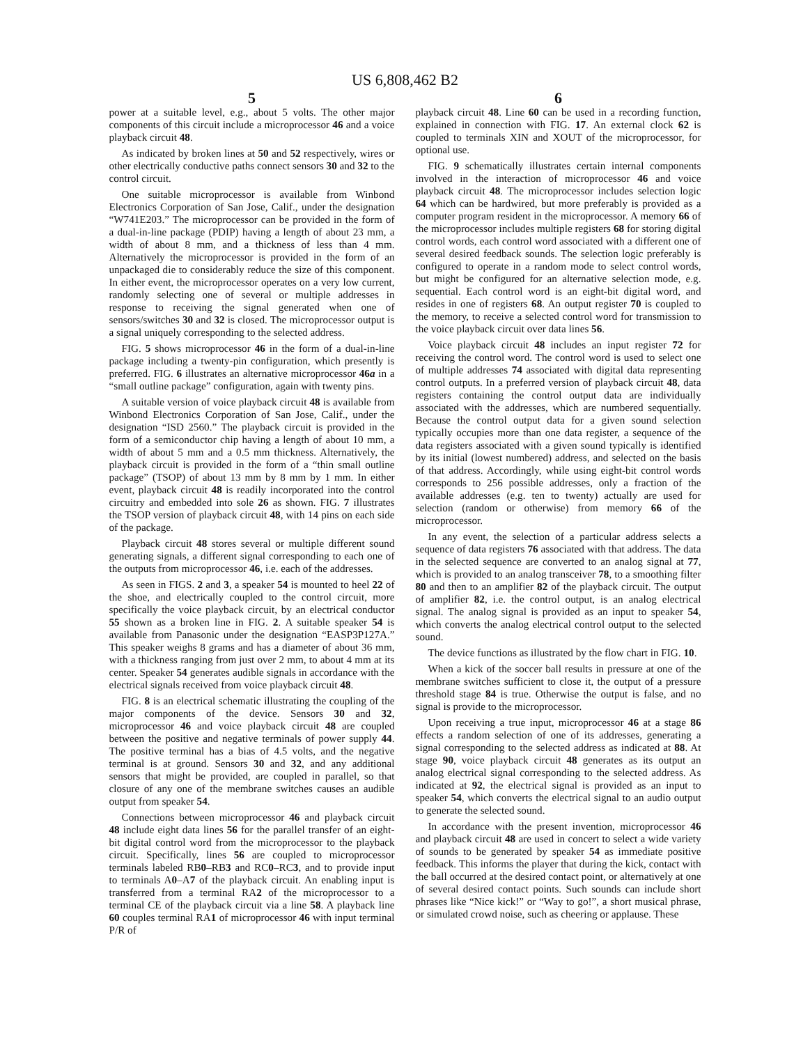US 6,808,462 B2
5
power at a suitable level, e.g., about 5 volts. The other major components of this circuit include a microprocessor 46 and a voice playback circuit 48.
As indicated by broken lines at 50 and 52 respectively, wires or other electrically conductive paths connect sensors 30 and 32 to the control circuit.
One suitable microprocessor is available from Winbond Electronics Corporation of San Jose, Calif., under the designation “W741E203.” The microprocessor can be provided in the form of a dual-in-line package (PDIP) having a length of about 23 mm, a width of about 8 mm, and a thickness of less than 4 mm. Alternatively the microprocessor is provided in the form of an unpackaged die to considerably reduce the size of this component. In either event, the microprocessor operates on a very low current, randomly selecting one of several or multiple addresses in response to receiving the signal generated when one of sensors/switches 30 and 32 is closed. The microprocessor output is a signal uniquely corresponding to the selected address.
FIG. 5 shows microprocessor 46 in the form of a dual-in-line package including a twenty-pin configuration, which presently is preferred. FIG. 6 illustrates an alternative microprocessor 46a in a “small outline package” configuration, again with twenty pins.
A suitable version of voice playback circuit 48 is available from Winbond Electronics Corporation of San Jose, Calif., under the designation “ISD 2560.” The playback circuit is provided in the form of a semiconductor chip having a length of about 10 mm, a width of about 5 mm and a 0.5 mm thickness. Alternatively, the playback circuit is provided in the form of a “thin small outline package” (TSOP) of about 13 mm by 8 mm by 1 mm. In either event, playback circuit 48 is readily incorporated into the control circuitry and embedded into sole 26 as shown. FIG. 7 illustrates the TSOP version of playback circuit 48, with 14 pins on each side of the package.
Playback circuit 48 stores several or multiple different sound generating signals, a different signal corresponding to each one of the outputs from microprocessor 46, i.e. each of the addresses.
As seen in FIGS. 2 and 3, a speaker 54 is mounted to heel 22 of the shoe, and electrically coupled to the control circuit, more specifically the voice playback circuit, by an electrical conductor 55 shown as a broken line in FIG. 2. A suitable speaker 54 is available from Panasonic under the designation “EASP3P127A.” This speaker weighs 8 grams and has a diameter of about 36 mm, with a thickness ranging from just over 2 mm, to about 4 mm at its center. Speaker 54 generates audible signals in accordance with the electrical signals received from voice playback circuit 48.
FIG. 8 is an electrical schematic illustrating the coupling of the major components of the device. Sensors 30 and 32, microprocessor 46 and voice playback circuit 48 are coupled between the positive and negative terminals of power supply 44. The positive terminal has a bias of 4.5 volts, and the negative terminal is at ground. Sensors 30 and 32, and any additional sensors that might be provided, are coupled in parallel, so that closure of any one of the membrane switches causes an audible output from speaker 54.
Connections between microprocessor 46 and playback circuit 48 include eight data lines 56 for the parallel transfer of an eight-bit digital control word from the microprocessor to the playback circuit. Specifically, lines 56 are coupled to microprocessor terminals labeled RB0–RB3 and RC0–RC3, and to provide input to terminals A0–A7 of the playback circuit. An enabling input is transferred from a terminal RA2 of the microprocessor to a terminal CE of the playback circuit via a line 58. A playback line 60 couples terminal RA1 of microprocessor 46 with input terminal P/R of
6
playback circuit 48. Line 60 can be used in a recording function, explained in connection with FIG. 17. An external clock 62 is coupled to terminals XIN and XOUT of the microprocessor, for optional use.
FIG. 9 schematically illustrates certain internal components involved in the interaction of microprocessor 46 and voice playback circuit 48. The microprocessor includes selection logic 64 which can be hardwired, but more preferably is provided as a computer program resident in the microprocessor. A memory 66 of the microprocessor includes multiple registers 68 for storing digital control words, each control word associated with a different one of several desired feedback sounds. The selection logic preferably is configured to operate in a random mode to select control words, but might be configured for an alternative selection mode, e.g. sequential. Each control word is an eight-bit digital word, and resides in one of registers 68. An output register 70 is coupled to the memory, to receive a selected control word for transmission to the voice playback circuit over data lines 56.
Voice playback circuit 48 includes an input register 72 for receiving the control word. The control word is used to select one of multiple addresses 74 associated with digital data representing control outputs. In a preferred version of playback circuit 48, data registers containing the control output data are individually associated with the addresses, which are numbered sequentially. Because the control output data for a given sound selection typically occupies more than one data register, a sequence of the data registers associated with a given sound typically is identified by its initial (lowest numbered) address, and selected on the basis of that address. Accordingly, while using eight-bit control words corresponds to 256 possible addresses, only a fraction of the available addresses (e.g. ten to twenty) actually are used for selection (random or otherwise) from memory 66 of the microprocessor.
In any event, the selection of a particular address selects a sequence of data registers 76 associated with that address. The data in the selected sequence are converted to an analog signal at 77, which is provided to an analog transceiver 78, to a smoothing filter 80 and then to an amplifier 82 of the playback circuit. The output of amplifier 82, i.e. the control output, is an analog electrical signal. The analog signal is provided as an input to speaker 54, which converts the analog electrical control output to the selected sound.
The device functions as illustrated by the flow chart in FIG. 10.
When a kick of the soccer ball results in pressure at one of the membrane switches sufficient to close it, the output of a pressure threshold stage 84 is true. Otherwise the output is false, and no signal is provide to the microprocessor.
Upon receiving a true input, microprocessor 46 at a stage 86 effects a random selection of one of its addresses, generating a signal corresponding to the selected address as indicated at 88. At stage 90, voice playback circuit 48 generates as its output an analog electrical signal corresponding to the selected address. As indicated at 92, the electrical signal is provided as an input to speaker 54, which converts the electrical signal to an audio output to generate the selected sound.
In accordance with the present invention, microprocessor 46 and playback circuit 48 are used in concert to select a wide variety of sounds to be generated by speaker 54 as immediate positive feedback. This informs the player that during the kick, contact with the ball occurred at the desired contact point, or alternatively at one of several desired contact points. Such sounds can include short phrases like “Nice kick!” or “Way to go!”, a short musical phrase, or simulated crowd noise, such as cheering or applause. These